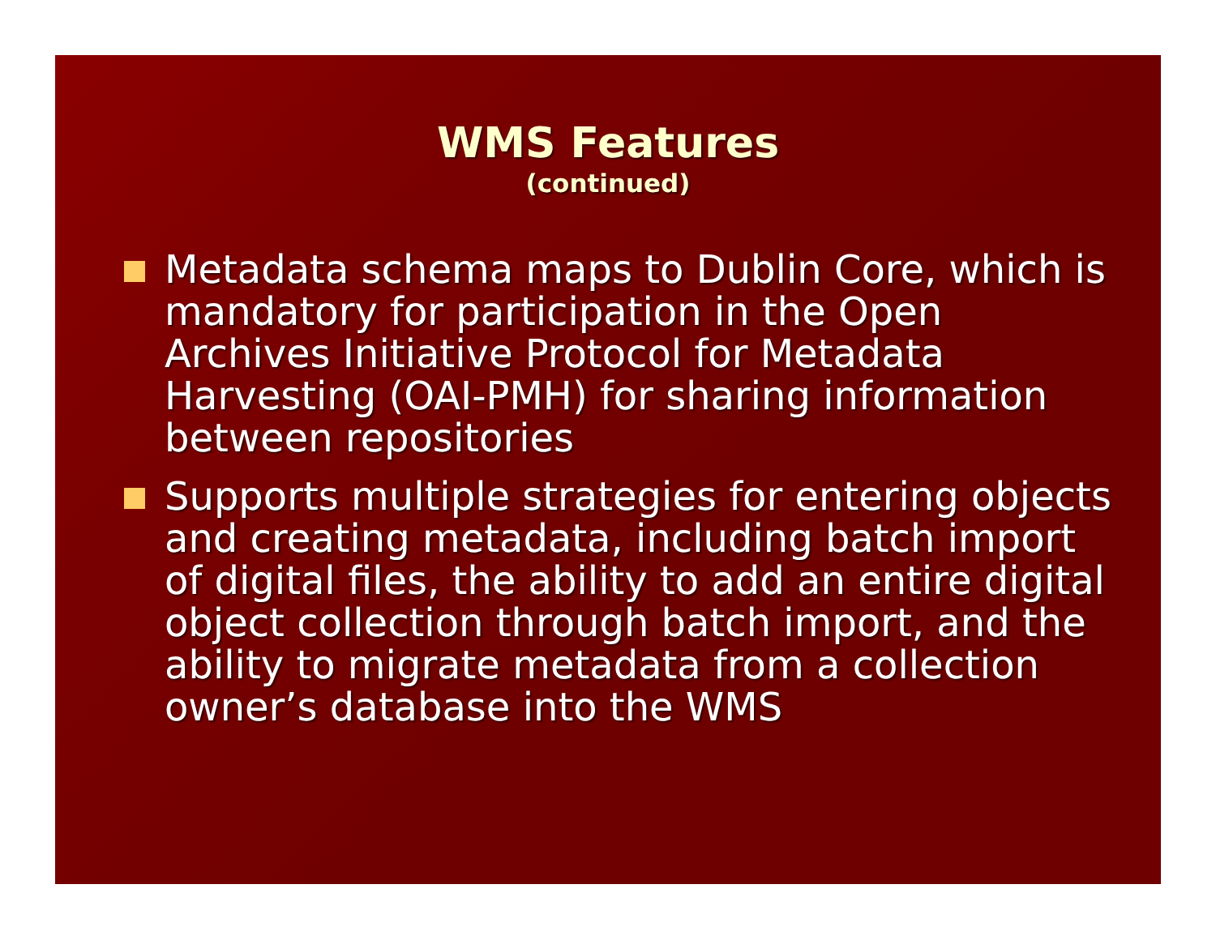WMS Features
(continued)
Metadata schema maps to Dublin Core, which is mandatory for participation in the Open Archives Initiative Protocol for Metadata Harvesting (OAI-PMH) for sharing information between repositories
Supports multiple strategies for entering objects and creating metadata, including batch import of digital files, the ability to add an entire digital object collection through batch import, and the ability to migrate metadata from a collection owner’s database into the WMS